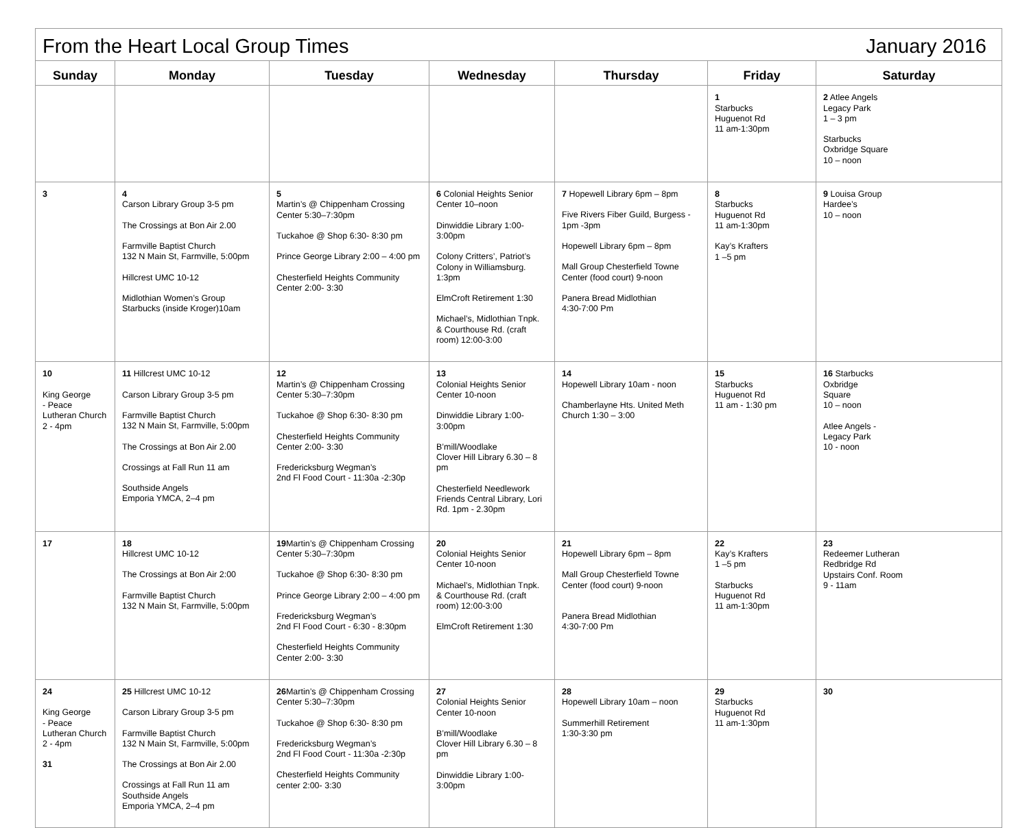| From the Heart Local Group Times January 2016 | | | | | | |
| Sunday | Monday | Tuesday | Wednesday | Thursday | Friday | Saturday |
| | | | | | 1 Starbucks Huguenot Rd 11 am-1:30pm | 2 Atlee Angels Legacy Park 1 – 3 pm Starbucks Oxbridge Square 10 – noon |
| 3 | 4 Carson Library Group 3-5 pm The Crossings at Bon Air 2.00 Farmville Baptist Church 132 N Main St, Farmville, 5:00pm Hillcrest UMC 10-12 Midlothian Women’s Group Starbucks (inside Kroger)10am | 5 Martin’s @ Chippenham Crossing Center 5:30–7:30pm Tuckahoe @ Shop 6:30- 8:30 pm Prince George Library 2:00 – 4:00 pm Chesterfield Heights Community Center 2:00- 3:30 | 6 Colonial Heights Senior Center 10–noon Dinwiddie Library 1:00-3:00pm Colony Critters’, Patriot’s Colony in Williamsburg. 1:3pm ElmCroft Retirement 1:30 Michael’s, Midlothian Tnpk. & Courthouse Rd. (craft room) 12:00-3:00 | 7 Hopewell Library 6pm – 8pm Five Rivers Fiber Guild, Burgess - 1pm -3pm Hopewell Library 6pm – 8pm Mall Group Chesterfield Towne Center (food court) 9-noon Panera Bread Midlothian 4:30-7:00 Pm | 8 Starbucks Huguenot Rd 11 am-1:30pm Kay’s Krafters 1 –5 pm | 9 Louisa Group Hardee’s 10 – noon |
| 10 King George - Peace Lutheran Church 2 - 4pm | 11 Hillcrest UMC 10-12 Carson Library Group 3-5 pm Farmville Baptist Church 132 N Main St, Farmville, 5:00pm The Crossings at Bon Air 2.00 Crossings at Fall Run 11 am Southside Angels Emporia YMCA, 2–4 pm | 12 Martin’s @ Chippenham Crossing Center 5:30–7:30pm Tuckahoe @ Shop 6:30- 8:30 pm Chesterfield Heights Community Center 2:00- 3:30 Fredericksburg Wegman’s 2nd Fl Food Court - 11:30a -2:30p | 13 Colonial Heights Senior Center 10-noon Dinwiddie Library 1:00-3:00pm B’mill/Woodlake Clover Hill Library 6.30 – 8 pm Chesterfield Needlework Friends Central Library, Lori Rd. 1pm - 2.30pm | 14 Hopewell Library 10am - noon Chamberlayne Hts. United Meth Church 1:30 – 3:00 | 15 Starbucks Huguenot Rd 11 am - 1:30 pm | 16 Starbucks Oxbridge Square 10 – noon Atlee Angels - Legacy Park 10 - noon |
| 17 | 18 Hillcrest UMC 10-12 The Crossings at Bon Air 2:00 Farmville Baptist Church 132 N Main St, Farmville, 5:00pm | 19 Martin’s @ Chippenham Crossing Center 5:30–7:30pm Tuckahoe @ Shop 6:30- 8:30 pm Prince George Library 2:00 – 4:00 pm Fredericksburg Wegman’s 2nd Fl Food Court - 6:30 - 8:30pm Chesterfield Heights Community Center 2:00- 3:30 | 20 Colonial Heights Senior Center 10-noon Michael’s, Midlothian Tnpk. & Courthouse Rd. (craft room) 12:00-3:00 ElmCroft Retirement 1:30 | 21 Hopewell Library 6pm – 8pm Mall Group Chesterfield Towne Center (food court) 9-noon Panera Bread Midlothian 4:30-7:00 Pm | 22 Kay’s Krafters 1 –5 pm Starbucks Huguenot Rd 11 am-1:30pm | 23 Redeemer Lutheran Redbridge Rd Upstairs Conf. Room 9 - 11am |
| 24 King George - Peace Lutheran Church 2 - 4pm 31 | 25 Hillcrest UMC 10-12 Carson Library Group 3-5 pm Farmville Baptist Church 132 N Main St, Farmville, 5:00pm The Crossings at Bon Air 2.00 Crossings at Fall Run 11 am Southside Angels Emporia YMCA, 2–4 pm | 26 Martin’s @ Chippenham Crossing Center 5:30–7:30pm Tuckahoe @ Shop 6:30- 8:30 pm Fredericksburg Wegman’s 2nd Fl Food Court - 11:30a -2:30p Chesterfield Heights Community center 2:00- 3:30 | 27 Colonial Heights Senior Center 10-noon B’mill/Woodlake Clover Hill Library 6.30 – 8 pm Dinwiddie Library 1:00-3:00pm | 28 Hopewell Library 10am – noon Summerhill Retirement 1:30-3:30 pm | 29 Starbucks Huguenot Rd 11 am-1:30pm | 30 |